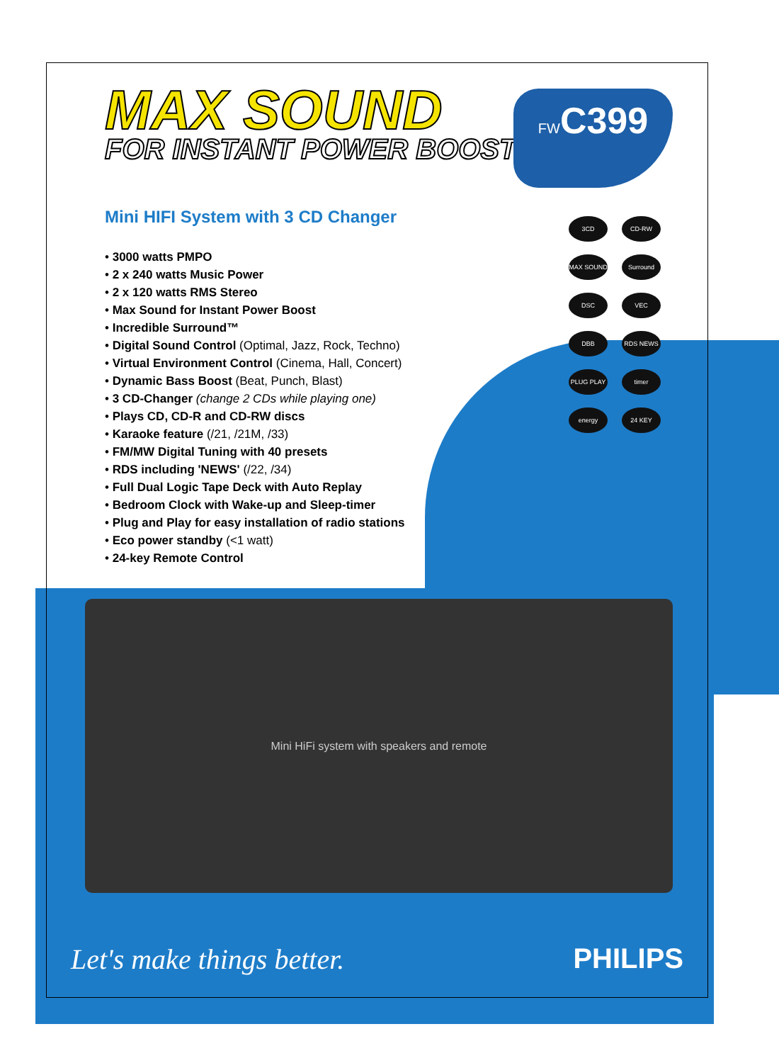MAX SOUND
FOR INSTANT POWER BOOST
Mini HIFI System with 3 CD Changer
• 3000 watts PMPO
• 2 x 240 watts Music Power
• 2 x 120 watts RMS Stereo
• Max Sound for Instant Power Boost
• Incredible Surround™
• Digital Sound Control (Optimal, Jazz, Rock, Techno)
• Virtual Environment Control (Cinema, Hall, Concert)
• Dynamic Bass Boost (Beat, Punch, Blast)
• 3 CD-Changer (change 2 CDs while playing one)
• Plays CD, CD-R and CD-RW discs
• Karaoke feature (/21, /21M, /33)
• FM/MW Digital Tuning with 40 presets
• RDS including 'NEWS' (/22, /34)
• Full Dual Logic Tape Deck with Auto Replay
• Bedroom Clock with Wake-up and Sleep-timer
• Plug and Play for easy installation of radio stations
• Eco power standby (<1 watt)
• 24-key Remote Control
FWC399
3CD
CD-RW
MAX SOUND
Surround
DSC
VEC
DBB
RDS NEWS
PLUG PLAY
timer
energy
24 KEY
Mini HiFi system with speakers and remote
Let's make things better. PHILIPS